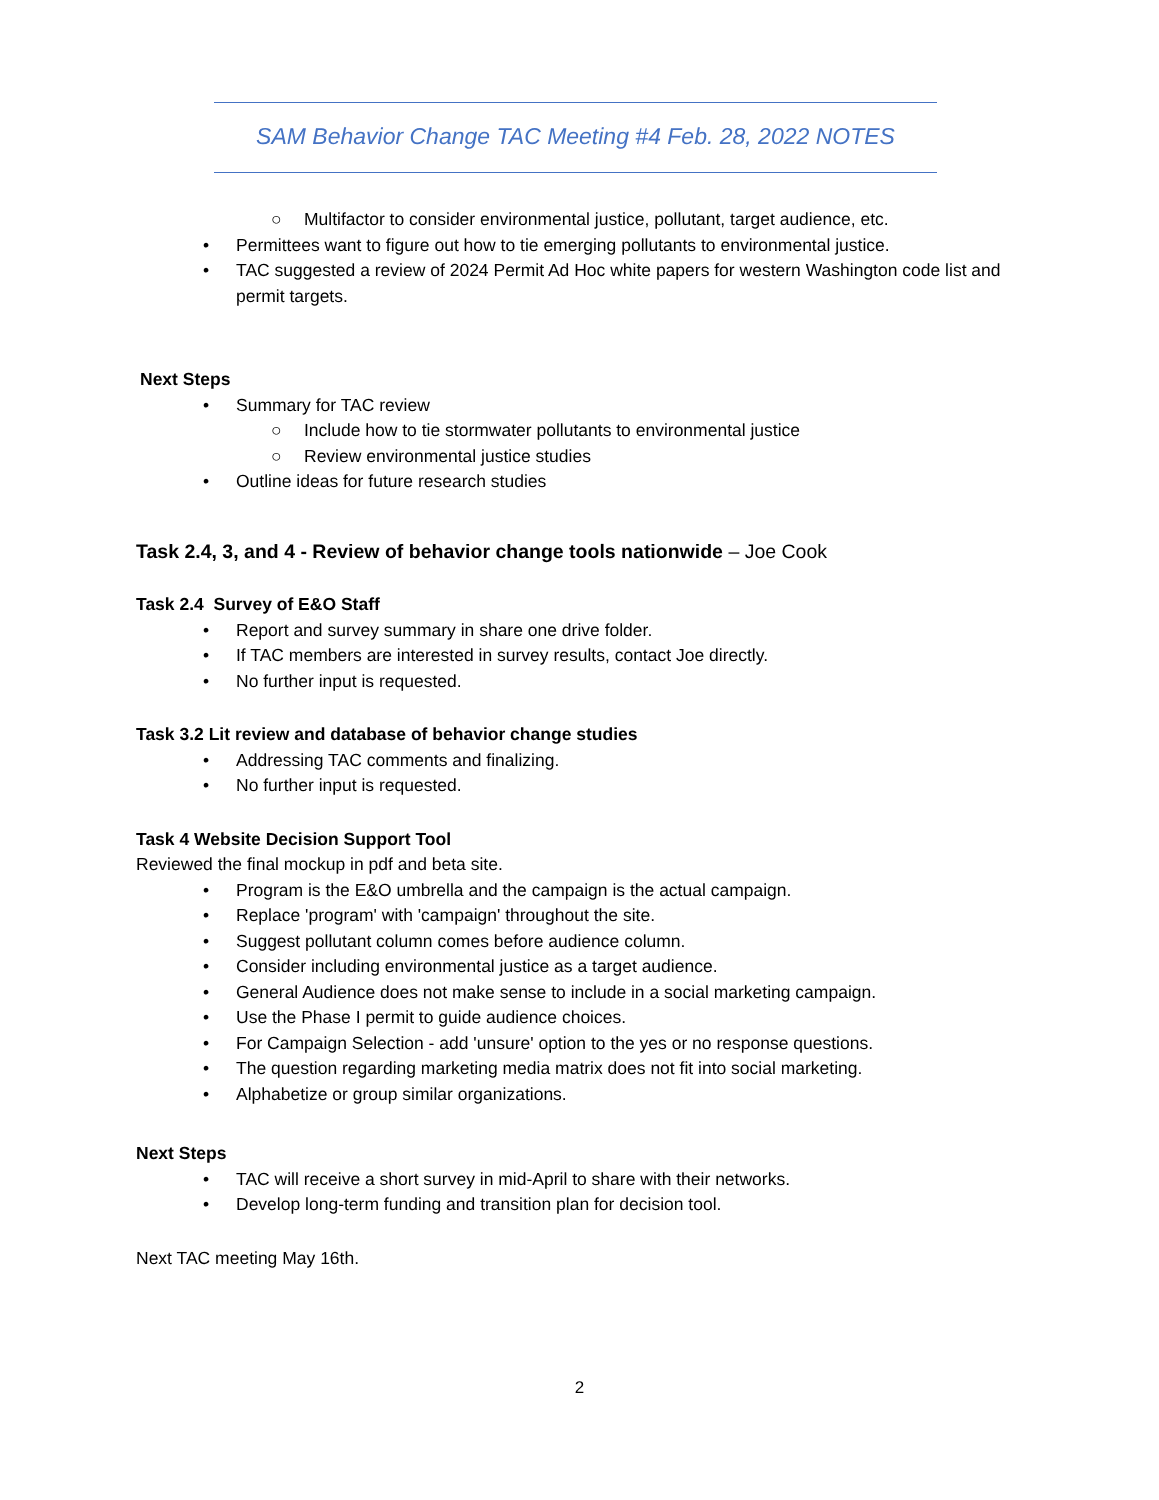SAM Behavior Change TAC Meeting #4 Feb. 28, 2022 NOTES
○ Multifactor to consider environmental justice, pollutant, target audience, etc.
• Permittees want to figure out how to tie emerging pollutants to environmental justice.
• TAC suggested a review of 2024 Permit Ad Hoc white papers for western Washington code list and permit targets.
Next Steps
• Summary for TAC review
○ Include how to tie stormwater pollutants to environmental justice
○ Review environmental justice studies
• Outline ideas for future research studies
Task 2.4, 3, and 4 - Review of behavior change tools nationwide – Joe Cook
Task 2.4 Survey of E&O Staff
• Report and survey summary in share one drive folder.
• If TAC members are interested in survey results, contact Joe directly.
• No further input is requested.
Task 3.2 Lit review and database of behavior change studies
• Addressing TAC comments and finalizing.
• No further input is requested.
Task 4 Website Decision Support Tool
Reviewed the final mockup in pdf and beta site.
• Program is the E&O umbrella and the campaign is the actual campaign.
• Replace 'program' with 'campaign' throughout the site.
• Suggest pollutant column comes before audience column.
• Consider including environmental justice as a target audience.
• General Audience does not make sense to include in a social marketing campaign.
• Use the Phase I permit to guide audience choices.
• For Campaign Selection - add 'unsure' option to the yes or no response questions.
• The question regarding marketing media matrix does not fit into social marketing.
• Alphabetize or group similar organizations.
Next Steps
• TAC will receive a short survey in mid-April to share with their networks.
• Develop long-term funding and transition plan for decision tool.
Next TAC meeting May 16th.
2